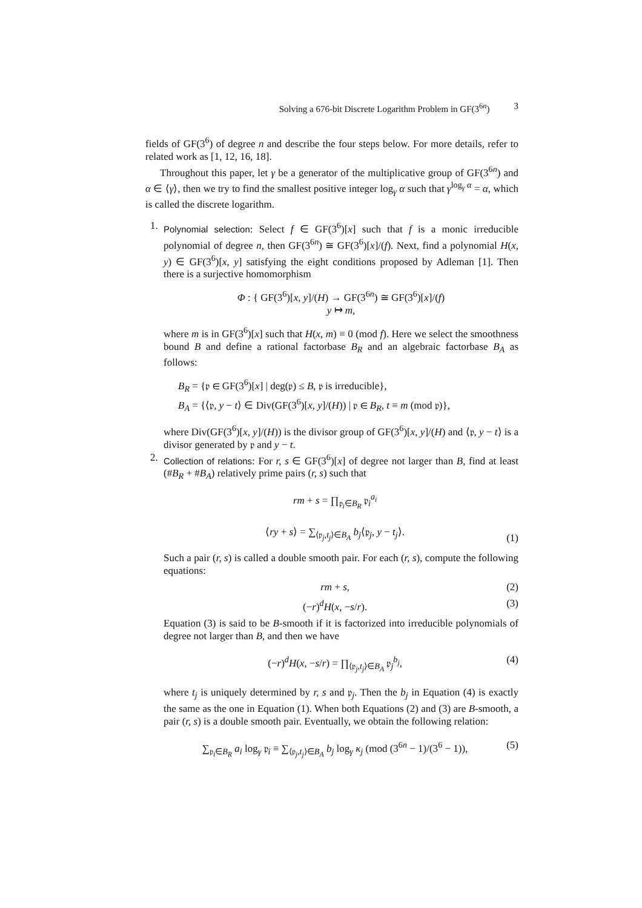Solving a 676-bit Discrete Logarithm Problem in GF(3<sup>6n</sup>) 3
fields of GF(3<sup>6</sup>) of degree n and describe the four steps below. For more details, refer to related work as [1, 12, 16, 18].
Throughout this paper, let γ be a generator of the multiplicative group of GF(3<sup>6n</sup>) and α ∈ ⟨γ⟩, then we try to find the smallest positive integer log<sub>γ</sub> α such that γ<sup>log<sub>γ</sub> α</sup> = α, which is called the discrete logarithm.
1.
Polynomial selection: Select f ∈ GF(3<sup>6</sup>)[x] such that f is a monic irreducible polynomial of degree n, then GF(3<sup>6n</sup>) ≅ GF(3<sup>6</sup>)[x]/(f). Next, find a polynomial H(x, y) ∈ GF(3<sup>6</sup>)[x, y] satisfying the eight conditions proposed by Adleman [1]. Then there is a surjective homomorphism
Φ : { GF(3<sup>6</sup>)[x, y]/(H) → GF(3<sup>6n</sup>) ≅ GF(3<sup>6</sup>)[x]/(f)
y ↦ m,
where m is in GF(3<sup>6</sup>)[x] such that H(x, m) ≡ 0 (mod f). Here we select the smoothness bound B and define a rational factorbase B<sub>R</sub> and an algebraic factorbase B<sub>A</sub> as follows:
B<sub>R</sub> = {𝔭 ∈ GF(3<sup>6</sup>)[x] | deg(𝔭) ≤ B, 𝔭 is irreducible},
B<sub>A</sub> = {⟨𝔭, y − t⟩ ∈ Div(GF(3<sup>6</sup>)[x, y]/(H)) | 𝔭 ∈ B<sub>R</sub>, t ≡ m (mod 𝔭)},
where Div(GF(3<sup>6</sup>)[x, y]/(H)) is the divisor group of GF(3<sup>6</sup>)[x, y]/(H) and ⟨𝔭, y − t⟩ is a divisor generated by 𝔭 and y − t.
2.
Collection of relations: For r, s ∈ GF(3<sup>6</sup>)[x] of degree not larger than B, find at least (#B<sub>R</sub> + #B<sub>A</sub>) relatively prime pairs (r, s) such that
rm + s = ∏<sub>𝔭<sub>i</sub>∈B<sub>R</sub></sub> 𝔭<sub>i</sub><sup>a<sub>i</sub></sup>
⟨ry + s⟩ = ∑<sub>⟨𝔭<sub>j</sub>,t<sub>j</sub>⟩∈B<sub>A</sub></sub> b<sub>j</sub>⟨𝔭<sub>j</sub>, y − t<sub>j</sub>⟩.
(1)
Such a pair (r, s) is called a double smooth pair. For each (r, s), compute the following equations:
rm + s, (2)
(−r)<sup>d</sup>H(x, −s/r). (3)
Equation (3) is said to be B-smooth if it is factorized into irreducible polynomials of degree not larger than B, and then we have
(−r)<sup>d</sup>H(x, −s/r) = ∏<sub>⟨𝔭<sub>j</sub>,t<sub>j</sub>⟩∈B<sub>A</sub></sub> 𝔭<sub>j</sub><sup>b<sub>j</sub></sup>,
(4)
where t<sub>j</sub> is uniquely determined by r, s and 𝔭<sub>j</sub>. Then the b<sub>j</sub> in Equation (4) is exactly the same as the one in Equation (1). When both Equations (2) and (3) are B-smooth, a pair (r, s) is a double smooth pair. Eventually, we obtain the following relation:
∑<sub>𝔭<sub>i</sub>∈B<sub>R</sub></sub> a<sub>i</sub> log<sub>γ</sub> 𝔭<sub>i</sub> ≡ ∑<sub>⟨𝔭<sub>j</sub>,t<sub>j</sub>⟩∈B<sub>A</sub></sub> b<sub>j</sub> log<sub>γ</sub> κ<sub>j</sub> (mod (3<sup>6n</sup> − 1)/(3<sup>6</sup> − 1)),
(5)